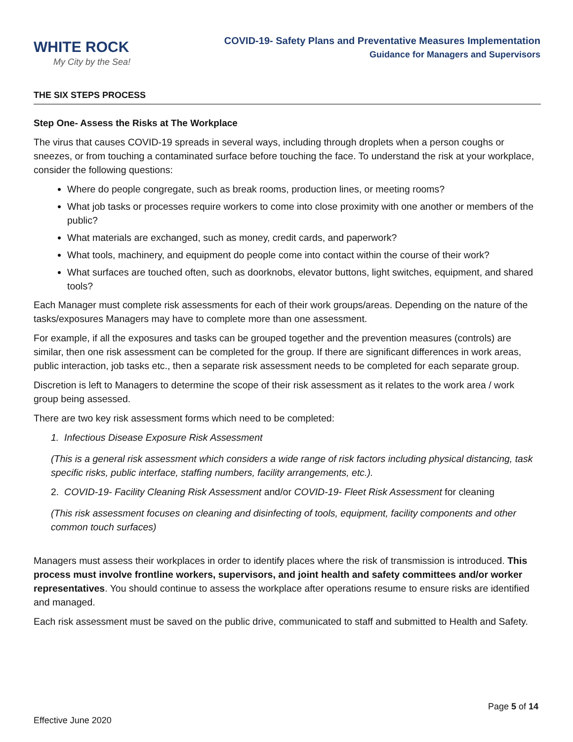WHITE ROCK
My City by the Sea!
COVID-19- Safety Plans and Preventative Measures Implementation
Guidance for Managers and Supervisors
THE SIX STEPS PROCESS
Step One- Assess the Risks at The Workplace
The virus that causes COVID-19 spreads in several ways, including through droplets when a person coughs or sneezes, or from touching a contaminated surface before touching the face. To understand the risk at your workplace, consider the following questions:
Where do people congregate, such as break rooms, production lines, or meeting rooms?
What job tasks or processes require workers to come into close proximity with one another or members of the public?
What materials are exchanged, such as money, credit cards, and paperwork?
What tools, machinery, and equipment do people come into contact within the course of their work?
What surfaces are touched often, such as doorknobs, elevator buttons, light switches, equipment, and shared tools?
Each Manager must complete risk assessments for each of their work groups/areas. Depending on the nature of the tasks/exposures Managers may have to complete more than one assessment.
For example, if all the exposures and tasks can be grouped together and the prevention measures (controls) are similar, then one risk assessment can be completed for the group. If there are significant differences in work areas, public interaction, job tasks etc., then a separate risk assessment needs to be completed for each separate group.
Discretion is left to Managers to determine the scope of their risk assessment as it relates to the work area / work group being assessed.
There are two key risk assessment forms which need to be completed:
1. Infectious Disease Exposure Risk Assessment
(This is a general risk assessment which considers a wide range of risk factors including physical distancing, task specific risks, public interface, staffing numbers, facility arrangements, etc.).
2. COVID-19- Facility Cleaning Risk Assessment and/or COVID-19- Fleet Risk Assessment for cleaning
(This risk assessment focuses on cleaning and disinfecting of tools, equipment, facility components and other common touch surfaces)
Managers must assess their workplaces in order to identify places where the risk of transmission is introduced. This process must involve frontline workers, supervisors, and joint health and safety committees and/or worker representatives. You should continue to assess the workplace after operations resume to ensure risks are identified and managed.
Each risk assessment must be saved on the public drive, communicated to staff and submitted to Health and Safety.
Page 5 of 14
Effective June 2020